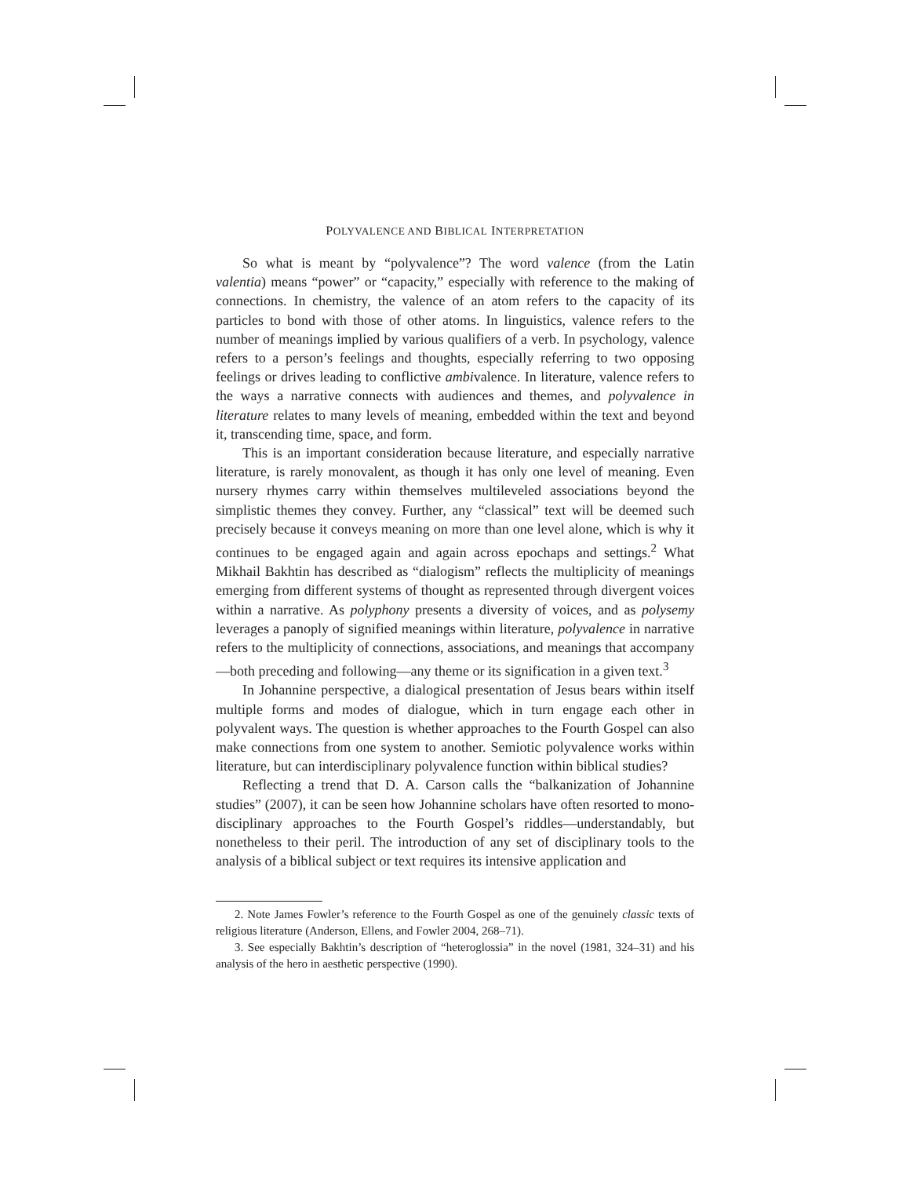POLYVALENCE AND BIBLICAL INTERPRETATION
So what is meant by “polyvalence”? The word valence (from the Latin valentia) means “power” or “capacity,” especially with reference to the making of connections. In chemistry, the valence of an atom refers to the capacity of its particles to bond with those of other atoms. In linguistics, valence refers to the number of meanings implied by various qualifiers of a verb. In psychology, valence refers to a person’s feelings and thoughts, especially referring to two opposing feelings or drives leading to conflictive ambivalence. In literature, valence refers to the ways a narrative connects with audiences and themes, and polyvalence in literature relates to many levels of meaning, embedded within the text and beyond it, transcending time, space, and form.
This is an important consideration because literature, and especially narrative literature, is rarely monovalent, as though it has only one level of meaning. Even nursery rhymes carry within themselves multileveled associations beyond the simplistic themes they convey. Further, any “classical” text will be deemed such precisely because it conveys meaning on more than one level alone, which is why it continues to be engaged again and again across epochaps and settings.<sup>2</sup> What Mikhail Bakhtin has described as “dialogism” reflects the multiplicity of meanings emerging from different systems of thought as represented through divergent voices within a narrative. As polyphony presents a diversity of voices, and as polysemy leverages a panoply of signified meanings within literature, polyvalence in narrative refers to the multiplicity of connections, associations, and meanings that accompany—both preceding and following—any theme or its signification in a given text.<sup>3</sup>
In Johannine perspective, a dialogical presentation of Jesus bears within itself multiple forms and modes of dialogue, which in turn engage each other in polyvalent ways. The question is whether approaches to the Fourth Gospel can also make connections from one system to another. Semiotic polyvalence works within literature, but can interdisciplinary polyvalence function within biblical studies?
Reflecting a trend that D. A. Carson calls the “balkanization of Johannine studies” (2007), it can be seen how Johannine scholars have often resorted to mono-disciplinary approaches to the Fourth Gospel’s riddles—understandably, but nonetheless to their peril. The introduction of any set of disciplinary tools to the analysis of a biblical subject or text requires its intensive application and
2. Note James Fowler’s reference to the Fourth Gospel as one of the genuinely classic texts of religious literature (Anderson, Ellens, and Fowler 2004, 268–71).
3. See especially Bakhtin’s description of “heteroglossia” in the novel (1981, 324–31) and his analysis of the hero in aesthetic perspective (1990).